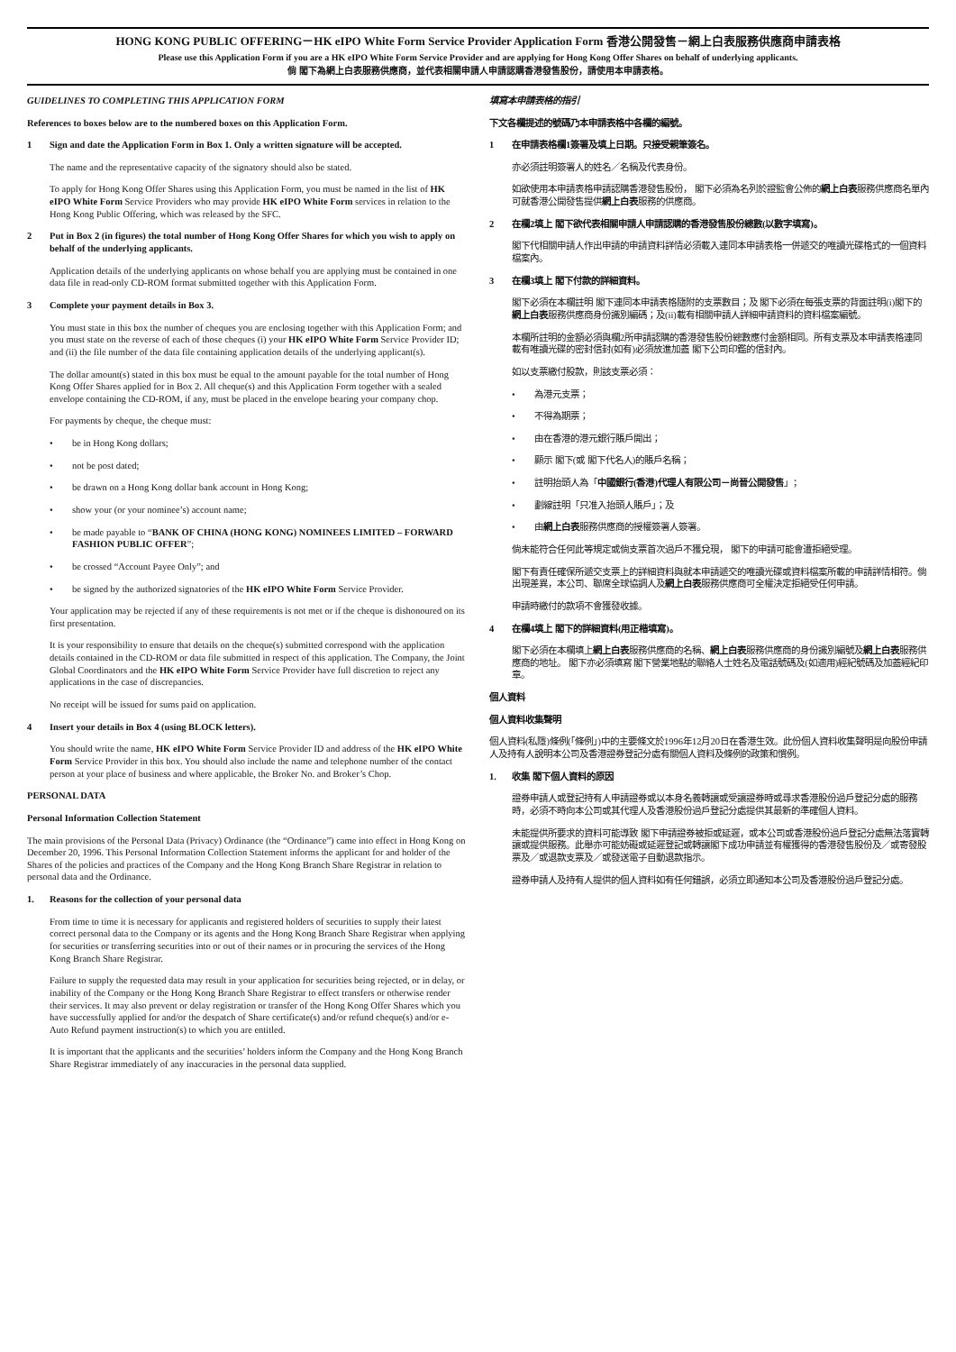HONG KONG PUBLIC OFFERING－HK eIPO White Form Service Provider Application Form 香港公開發售－網上白表服務供應商申請表格
Please use this Application Form if you are a HK eIPO White Form Service Provider and are applying for Hong Kong Offer Shares on behalf of underlying applicants.
倘 閣下為網上白表服務供應商，並代表相關申請人申請認購香港發售股份，請使用本申請表格。
GUIDELINES TO COMPLETING THIS APPLICATION FORM
References to boxes below are to the numbered boxes on this Application Form.
1 Sign and date the Application Form in Box 1. Only a written signature will be accepted.
The name and the representative capacity of the signatory should also be stated.
To apply for Hong Kong Offer Shares using this Application Form, you must be named in the list of HK eIPO White Form Service Providers who may provide HK eIPO White Form services in relation to the Hong Kong Public Offering, which was released by the SFC.
2 Put in Box 2 (in figures) the total number of Hong Kong Offer Shares for which you wish to apply on behalf of the underlying applicants.
Application details of the underlying applicants on whose behalf you are applying must be contained in one data file in read-only CD-ROM format submitted together with this Application Form.
3 Complete your payment details in Box 3.
You must state in this box the number of cheques you are enclosing together with this Application Form; and you must state on the reverse of each of those cheques (i) your HK eIPO White Form Service Provider ID; and (ii) the file number of the data file containing application details of the underlying applicant(s).
The dollar amount(s) stated in this box must be equal to the amount payable for the total number of Hong Kong Offer Shares applied for in Box 2. All cheque(s) and this Application Form together with a sealed envelope containing the CD-ROM, if any, must be placed in the envelope bearing your company chop.
For payments by cheque, the cheque must:
• be in Hong Kong dollars;
• not be post dated;
• be drawn on a Hong Kong dollar bank account in Hong Kong;
• show your (or your nominee’s) account name;
• be made payable to “BANK OF CHINA (HONG KONG) NOMINEES LIMITED – FORWARD FASHION PUBLIC OFFER”;
• be crossed “Account Payee Only”; and
• be signed by the authorized signatories of the HK eIPO White Form Service Provider.
Your application may be rejected if any of these requirements is not met or if the cheque is dishonoured on its first presentation.
It is your responsibility to ensure that details on the cheque(s) submitted correspond with the application details contained in the CD-ROM or data file submitted in respect of this application. The Company, the Joint Global Coordinators and the HK eIPO White Form Service Provider have full discretion to reject any applications in the case of discrepancies.
No receipt will be issued for sums paid on application.
4 Insert your details in Box 4 (using BLOCK letters).
You should write the name, HK eIPO White Form Service Provider ID and address of the HK eIPO White Form Service Provider in this box. You should also include the name and telephone number of the contact person at your place of business and where applicable, the Broker No. and Broker’s Chop.
PERSONAL DATA
Personal Information Collection Statement
The main provisions of the Personal Data (Privacy) Ordinance (the “Ordinance”) came into effect in Hong Kong on December 20, 1996. This Personal Information Collection Statement informs the applicant for and holder of the Shares of the policies and practices of the Company and the Hong Kong Branch Share Registrar in relation to personal data and the Ordinance.
1. Reasons for the collection of your personal data
From time to time it is necessary for applicants and registered holders of securities to supply their latest correct personal data to the Company or its agents and the Hong Kong Branch Share Registrar when applying for securities or transferring securities into or out of their names or in procuring the services of the Hong Kong Branch Share Registrar.
Failure to supply the requested data may result in your application for securities being rejected, or in delay, or inability of the Company or the Hong Kong Branch Share Registrar to effect transfers or otherwise render their services. It may also prevent or delay registration or transfer of the Hong Kong Offer Shares which you have successfully applied for and/or the despatch of Share certificate(s) and/or refund cheque(s) and/or e-Auto Refund payment instruction(s) to which you are entitled.
It is important that the applicants and the securities’ holders inform the Company and the Hong Kong Branch Share Registrar immediately of any inaccuracies in the personal data supplied.
填寫本申請表格的指引
下文各欄提述的號碼乃本申請表格中各欄的編號。
1 在申請表格欄1簽署及填上日期。只接受親筆簽名。
亦必須註明簽署人的姓名／名稱及代表身份。
如欲使用本申請表格申請認購香港發售股份， 閣下必須為名列於證監會公佈的網上白表服務供應商名單內可就香港公開發售提供網上白表服務的供應商。
2 在欄2填上 閣下欲代表相關申請人申請認購的香港發售股份總數(以數字填寫)。
閣下代相關申請人作出申請的申請資料詳情必須載入連同本申請表格一併遞交的唯讀光碟格式的一個資料檔案內。
3 在欄3填上 閣下付款的詳細資料。
閣下必須在本欄註明 閣下連同本申請表格隨附的支票數目；及 閣下必須在每張支票的背面註明(i)閣下的網上白表服務供應商身份識別編碼；及(ii)載有相關申請人詳細申請資料的資料檔案編號。
本欄所註明的金額必須與欄2所申請認購的香港發售股份總數應付金額相同。所有支票及本申請表格連同載有唯讀光碟的密封信封(如有)必須放進加蓋 閣下公司印鑑的信封內。
如以支票繳付股款，則該支票必須：
• 為港元支票；
• 不得為期票；
• 由在香港的港元銀行賬戶開出；
• 顯示 閣下(或 閣下代名人)的賬戶名稱；
• 註明抬頭人為「中國銀行(香港)代理人有限公司－尚晉公開發售」；
• 劃線註明「只准入抬頭人賬戶」；及
• 由 網上白表 服務供應商的授權簽署人簽署。
倘未能符合任何此等規定或倘支票首次過戶不獲兌現， 閣下的申請可能會遭拒絕受理。
閣下有責任確保所遞交支票上的詳細資料與就本申請遞交的唯讀光碟或資料檔案所載的申請詳情相符。倘出現差異，本公司、聯席全球協調人及網上白表服務供應商可全權決定拒絕受任何申請。
申請時繳付的款項不會獲發收據。
4 在欄4填上 閣下的詳細資料(用正楷填寫)。
閣下必須在本欄填上網上白表服務供應商的名稱、網上白表服務供應商的身份識別編號及網上白表服務供應商的地址。 閣下亦必須填寫 閣下營業地點的聯絡人士姓名及電話號碼及(如適用)經紀號碼及加蓋經紀印章。
個人資料
個人資料收集聲明
個人資料(私隱)條例(「條例」)中的主要條文於1996年12月20日在香港生效。此份個人資料收集聲明是向股份申請人及持有人說明本公司及香港證券登記分處有關個人資料及條例的政策和慣例。
1. 收集 閣下個人資料的原因
證券申請人或登記持有人申請證券或以本身名義轉讓或受讓證券時或尋求香港股份過戶登記分處的服務時，必須不時向本公司或其代理人及香港股份過戶登記分處提供其最新的準確個人資料。
未能提供所要求的資料可能導致 閣下申請證券被拒或延遲，或本公司或香港股份過戶登記分處無法落實轉讓或提供服務。此舉亦可能妨礙或延遲登記或轉讓閣下成功申請並有權獲得的香港發售股份及／或寄發股票及／或退款支票及／或發送電子自動退款指示。
證券申請人及持有人提供的個人資料如有任何錯誤，必須立即通知本公司及香港股份過戶登記分處。